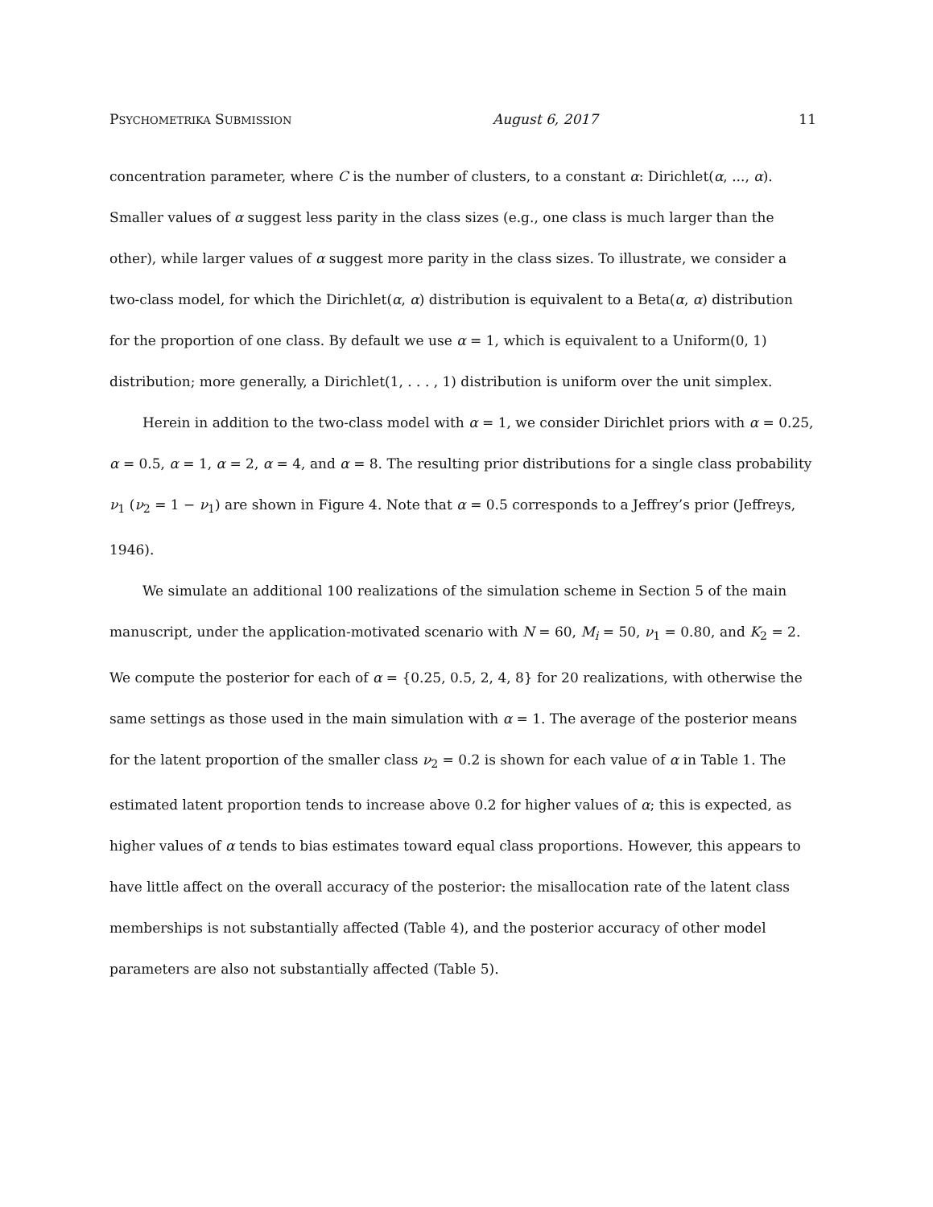PSYCHOMETRIKA SUBMISSION August 6, 2017 11
concentration parameter, where C is the number of clusters, to a constant α: Dirichlet(α, ..., α). Smaller values of α suggest less parity in the class sizes (e.g., one class is much larger than the other), while larger values of α suggest more parity in the class sizes. To illustrate, we consider a two-class model, for which the Dirichlet(α, α) distribution is equivalent to a Beta(α, α) distribution for the proportion of one class. By default we use α = 1, which is equivalent to a Uniform(0, 1) distribution; more generally, a Dirichlet(1, . . . , 1) distribution is uniform over the unit simplex.
Herein in addition to the two-class model with α = 1, we consider Dirichlet priors with α = 0.25, α = 0.5, α = 1, α = 2, α = 4, and α = 8. The resulting prior distributions for a single class probability ν<sub>1</sub> (ν<sub>2</sub> = 1 − ν<sub>1</sub>) are shown in Figure 4. Note that α = 0.5 corresponds to a Jeffrey’s prior (Jeffreys, 1946).
We simulate an additional 100 realizations of the simulation scheme in Section 5 of the main manuscript, under the application-motivated scenario with N = 60, M<sub>i</sub> = 50, ν<sub>1</sub> = 0.80, and K<sub>2</sub> = 2. We compute the posterior for each of α = {0.25, 0.5, 2, 4, 8} for 20 realizations, with otherwise the same settings as those used in the main simulation with α = 1. The average of the posterior means for the latent proportion of the smaller class ν<sub>2</sub> = 0.2 is shown for each value of α in Table 1. The estimated latent proportion tends to increase above 0.2 for higher values of α; this is expected, as higher values of α tends to bias estimates toward equal class proportions. However, this appears to have little affect on the overall accuracy of the posterior: the misallocation rate of the latent class memberships is not substantially affected (Table 4), and the posterior accuracy of other model parameters are also not substantially affected (Table 5).